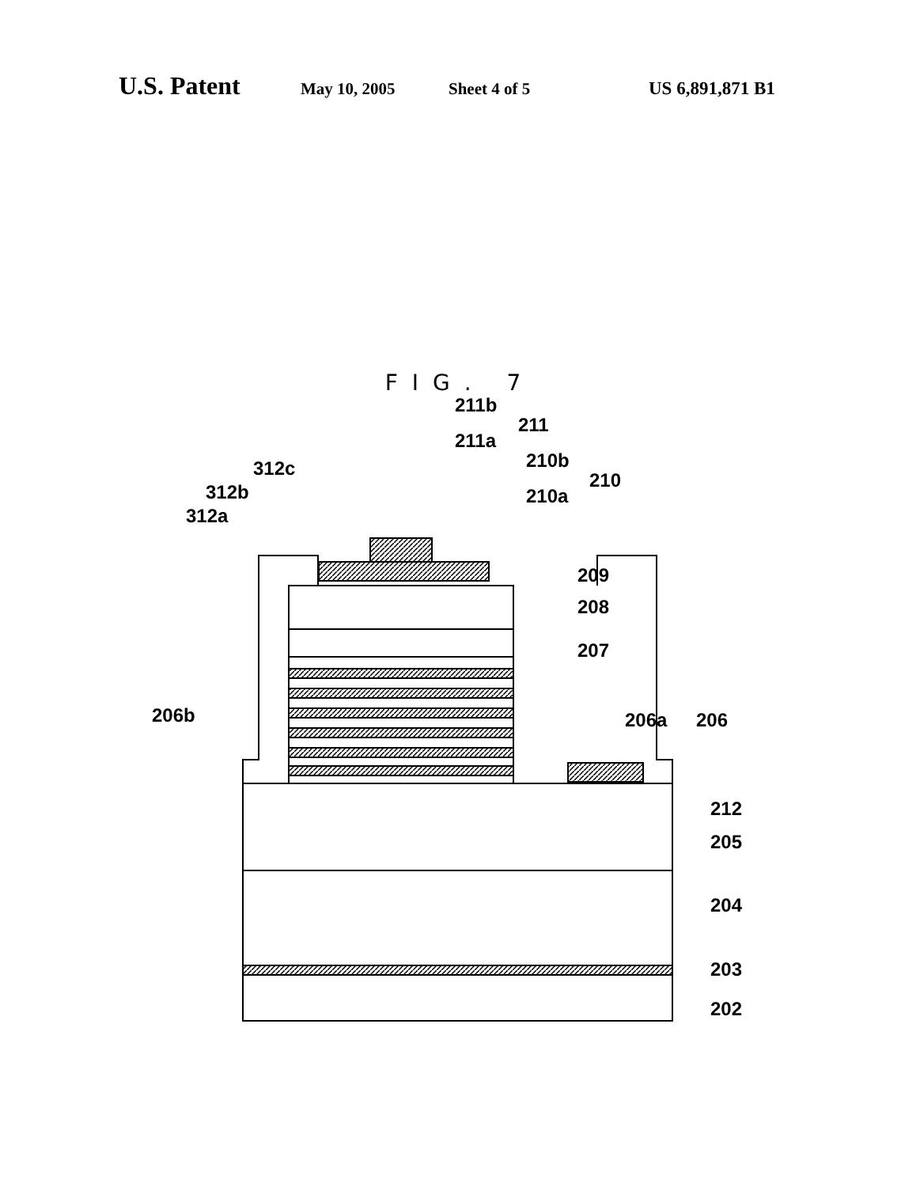U.S. Patent May 10, 2005 Sheet 4 of 5 US 6,891,871 B1
FIG. 7
211b
211
211a
210b
210
210a
312c
312b
312a
209
208
207
206b
206a
206
212
205
204
203
202